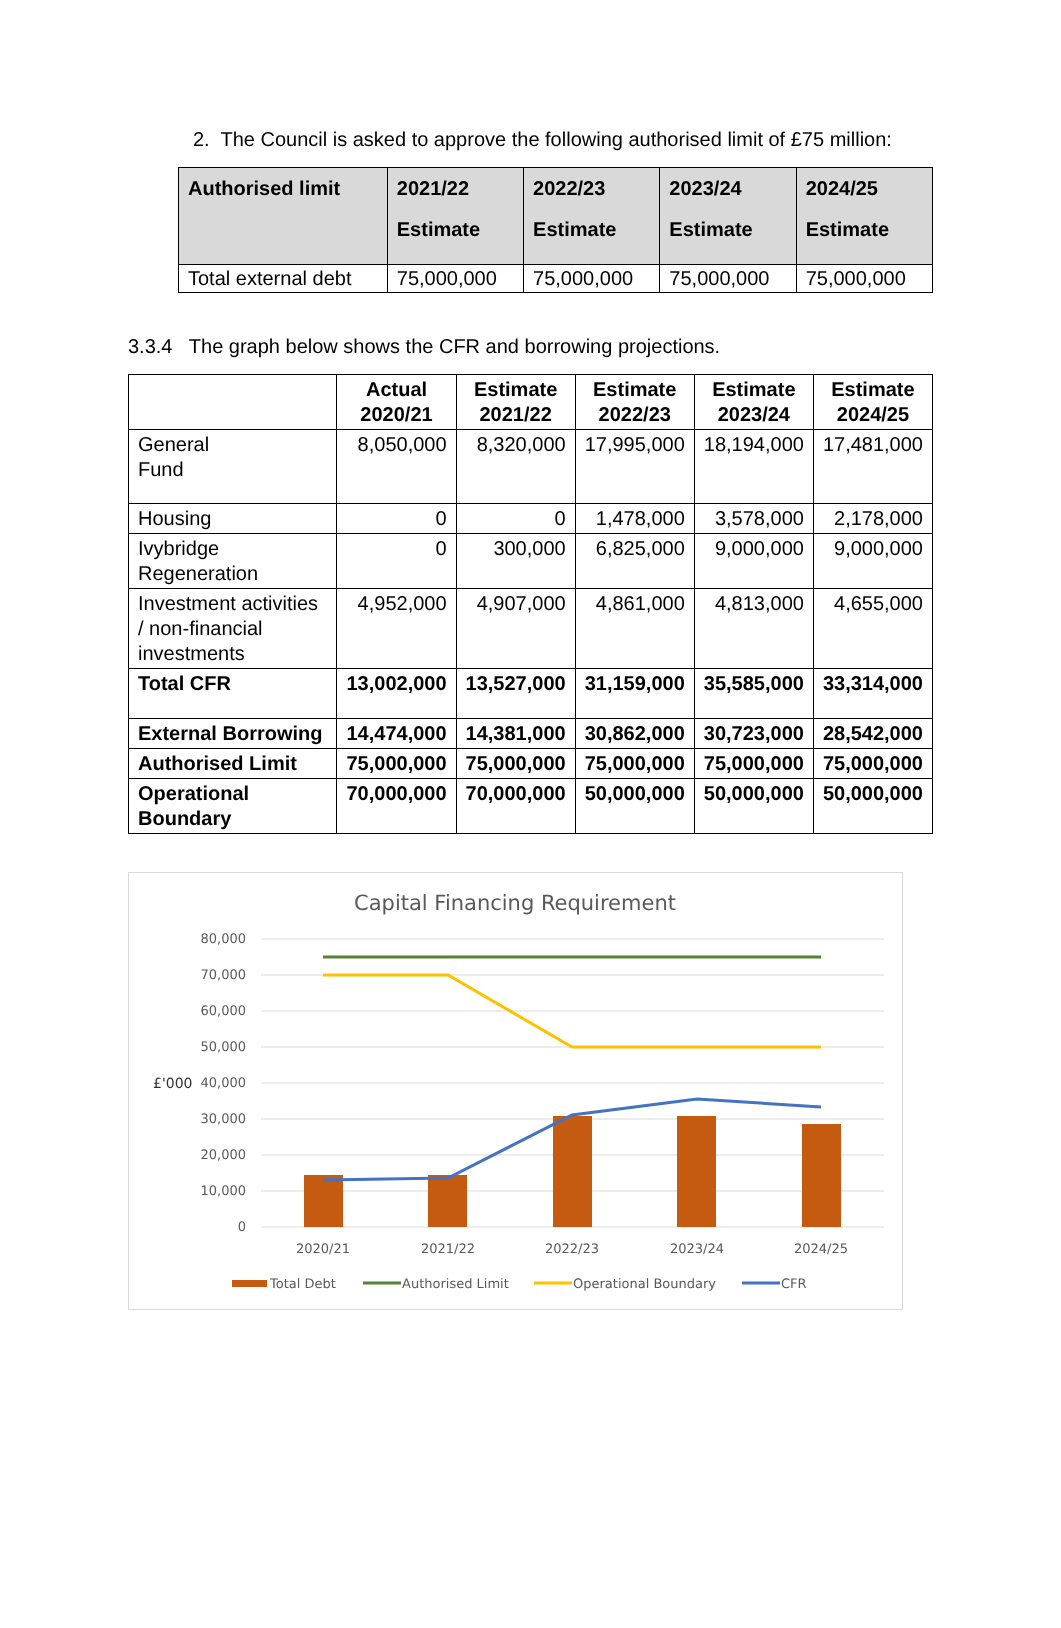2. The Council is asked to approve the following authorised limit of £75 million:
| Authorised limit | 2021/22 Estimate | 2022/23 Estimate | 2023/24 Estimate | 2024/25 Estimate |
| --- | --- | --- | --- | --- |
| Total external debt | 75,000,000 | 75,000,000 | 75,000,000 | 75,000,000 |
3.3.4 The graph below shows the CFR and borrowing projections.
| | Actual 2020/21 | Estimate 2021/22 | Estimate 2022/23 | Estimate 2023/24 | Estimate 2024/25 |
| --- | --- | --- | --- | --- | --- |
| General Fund | 8,050,000 | 8,320,000 | 17,995,000 | 18,194,000 | 17,481,000 |
| Housing | 0 | 0 | 1,478,000 | 3,578,000 | 2,178,000 |
| Ivybridge Regeneration | 0 | 300,000 | 6,825,000 | 9,000,000 | 9,000,000 |
| Investment activities / non-financial investments | 4,952,000 | 4,907,000 | 4,861,000 | 4,813,000 | 4,655,000 |
| Total CFR | 13,002,000 | 13,527,000 | 31,159,000 | 35,585,000 | 33,314,000 |
| External Borrowing | 14,474,000 | 14,381,000 | 30,862,000 | 30,723,000 | 28,542,000 |
| Authorised Limit | 75,000,000 | 75,000,000 | 75,000,000 | 75,000,000 | 75,000,000 |
| Operational Boundary | 70,000,000 | 70,000,000 | 50,000,000 | 50,000,000 | 50,000,000 |
Capital Financing Requirement
80,000
70,000
60,000
50,000
40,000
30,000
20,000
10,000
0
£'000
2020/21
2021/22
2022/23
2023/24
2024/25
Total Debt
Authorised Limit
Operational Boundary
CFR